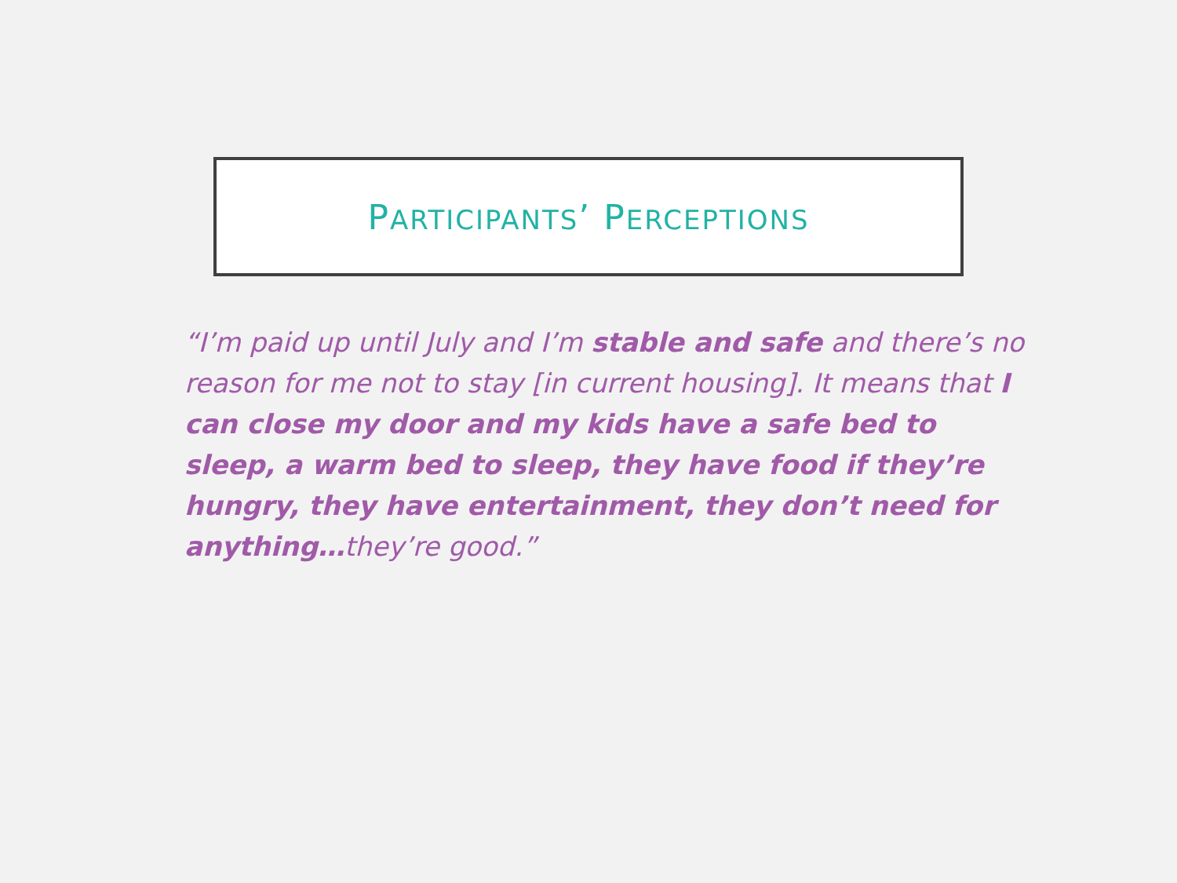PARTICIPANTS’ PERCEPTIONS
“I’m paid up until July and I’m stable and safe and there’s no reason for me not to stay [in current housing]. It means that I can close my door and my kids have a safe bed to sleep, a warm bed to sleep, they have food if they’re hungry, they have entertainment, they don’t need for anything…they’re good.”